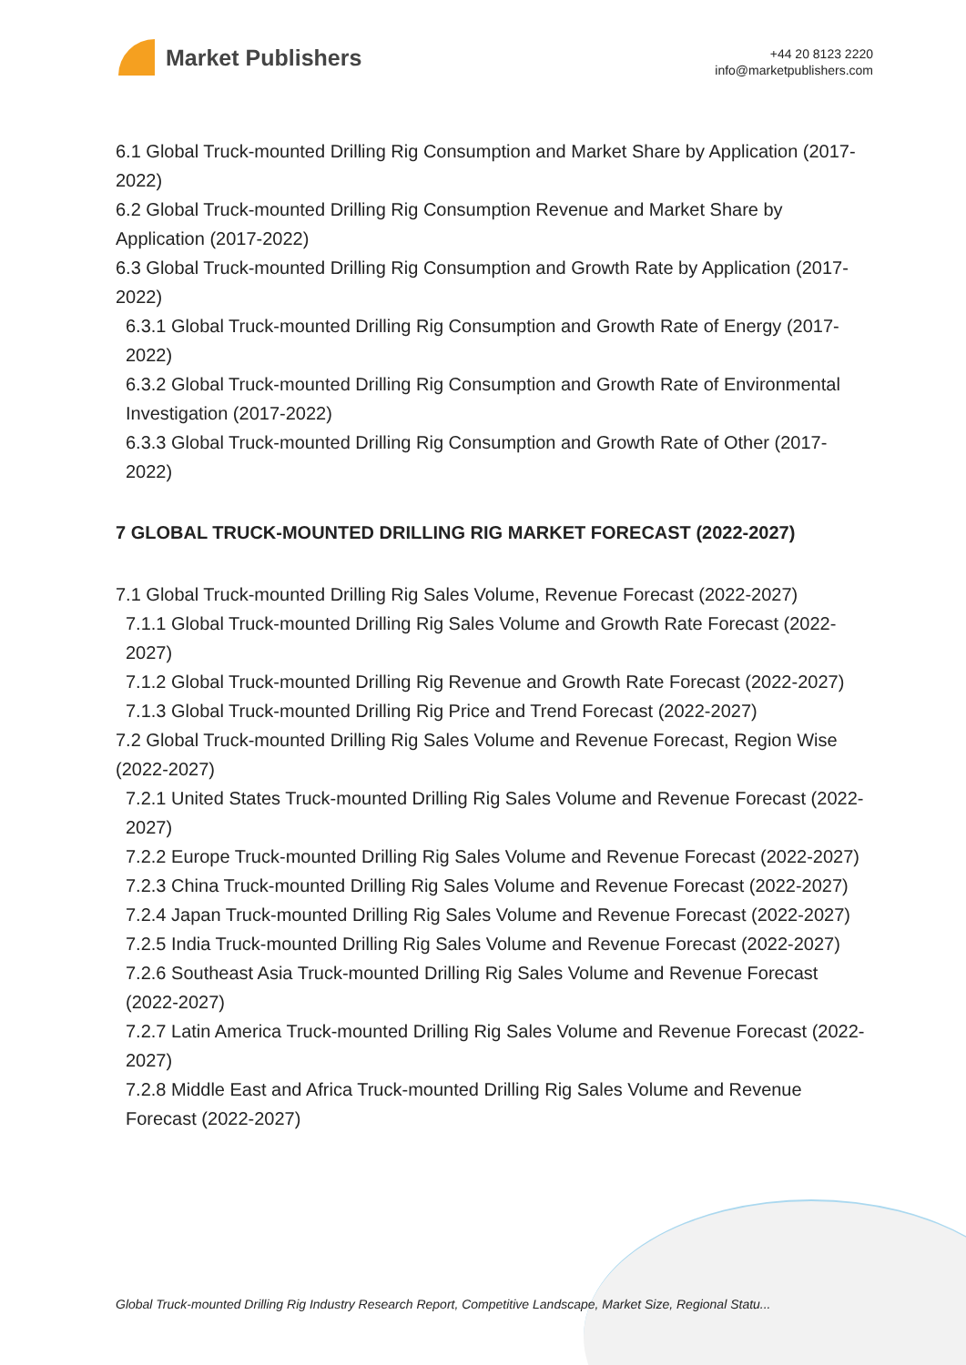Market Publishers
+44 20 8123 2220
info@marketpublishers.com
6.1 Global Truck-mounted Drilling Rig Consumption and Market Share by Application (2017-2022)
6.2 Global Truck-mounted Drilling Rig Consumption Revenue and Market Share by Application (2017-2022)
6.3 Global Truck-mounted Drilling Rig Consumption and Growth Rate by Application (2017-2022)
6.3.1 Global Truck-mounted Drilling Rig Consumption and Growth Rate of Energy (2017-2022)
6.3.2 Global Truck-mounted Drilling Rig Consumption and Growth Rate of Environmental Investigation (2017-2022)
6.3.3 Global Truck-mounted Drilling Rig Consumption and Growth Rate of Other (2017-2022)
7 GLOBAL TRUCK-MOUNTED DRILLING RIG MARKET FORECAST (2022-2027)
7.1 Global Truck-mounted Drilling Rig Sales Volume, Revenue Forecast (2022-2027)
7.1.1 Global Truck-mounted Drilling Rig Sales Volume and Growth Rate Forecast (2022-2027)
7.1.2 Global Truck-mounted Drilling Rig Revenue and Growth Rate Forecast (2022-2027)
7.1.3 Global Truck-mounted Drilling Rig Price and Trend Forecast (2022-2027)
7.2 Global Truck-mounted Drilling Rig Sales Volume and Revenue Forecast, Region Wise (2022-2027)
7.2.1 United States Truck-mounted Drilling Rig Sales Volume and Revenue Forecast (2022-2027)
7.2.2 Europe Truck-mounted Drilling Rig Sales Volume and Revenue Forecast (2022-2027)
7.2.3 China Truck-mounted Drilling Rig Sales Volume and Revenue Forecast (2022-2027)
7.2.4 Japan Truck-mounted Drilling Rig Sales Volume and Revenue Forecast (2022-2027)
7.2.5 India Truck-mounted Drilling Rig Sales Volume and Revenue Forecast (2022-2027)
7.2.6 Southeast Asia Truck-mounted Drilling Rig Sales Volume and Revenue Forecast (2022-2027)
7.2.7 Latin America Truck-mounted Drilling Rig Sales Volume and Revenue Forecast (2022-2027)
7.2.8 Middle East and Africa Truck-mounted Drilling Rig Sales Volume and Revenue Forecast (2022-2027)
Global Truck-mounted Drilling Rig Industry Research Report, Competitive Landscape, Market Size, Regional Statu...